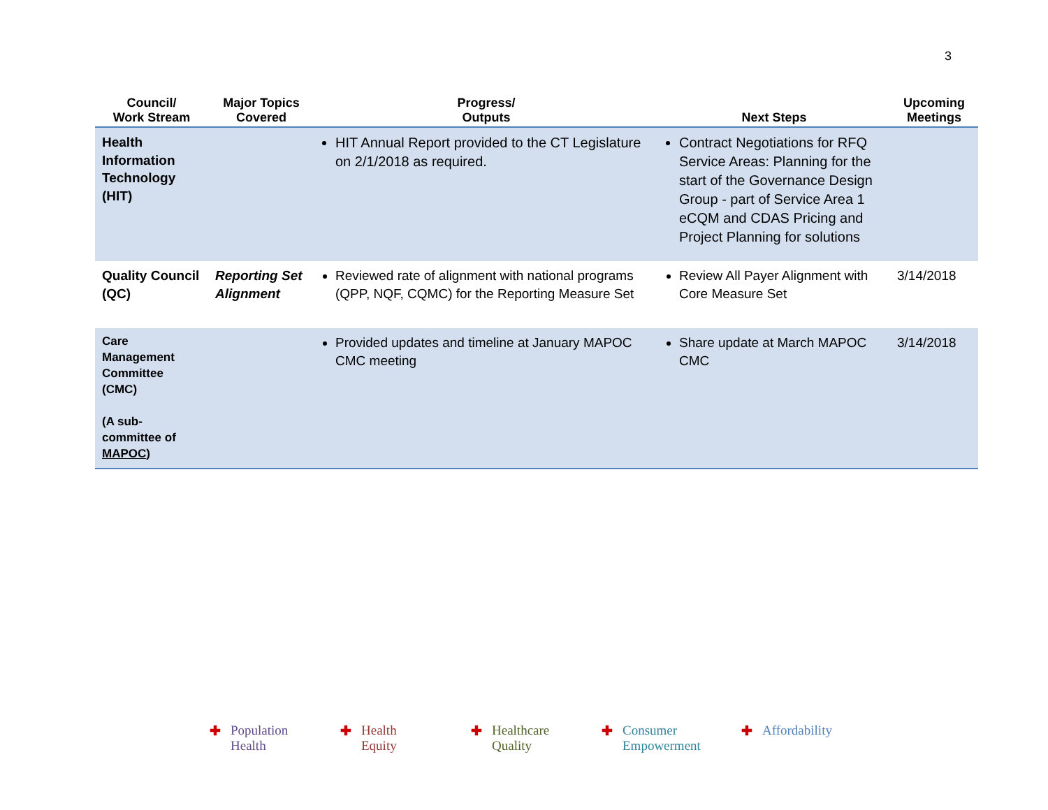3
| Council/ Work Stream | Major Topics Covered | Progress/ Outputs | Next Steps | Upcoming Meetings |
| --- | --- | --- | --- | --- |
| Health Information Technology (HIT) | | HIT Annual Report provided to the CT Legislature on 2/1/2018 as required. | Contract Negotiations for RFQ Service Areas: Planning for the start of the Governance Design Group - part of Service Area 1 eCQM and CDAS Pricing and Project Planning for solutions | |
| Quality Council (QC) | Reporting Set Alignment | Reviewed rate of alignment with national programs (QPP, NQF, CQMC) for the Reporting Measure Set | Review All Payer Alignment with Core Measure Set | 3/14/2018 |
| Care Management Committee (CMC) (A sub-committee of MAPOC ) | | Provided updates and timeline at January MAPOC CMC meeting | Share update at March MAPOC CMC | 3/14/2018 |
✚ Population
Health
✚ Health
Equity
✚ Healthcare
Quality
✚ Consumer
Empowerment
✚ Affordability